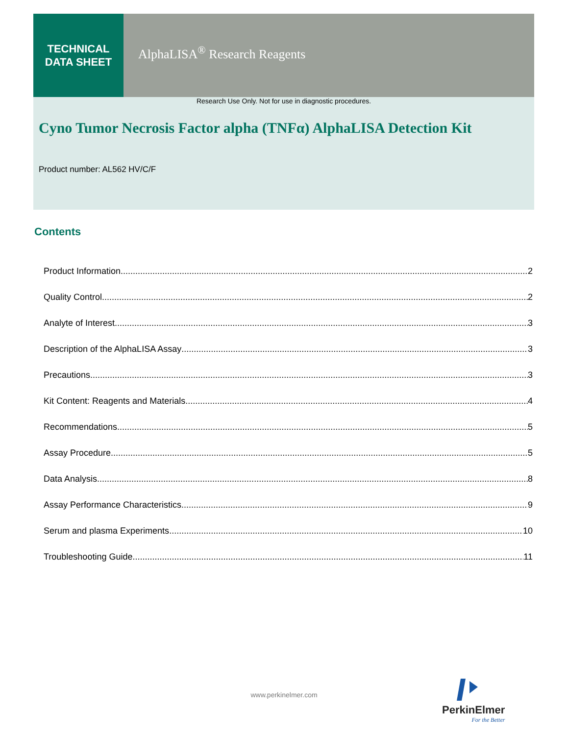TECHNICAL
DATA SHEET
AlphaLISA<sup>®</sup> Research Reagents
Research Use Only. Not for use in diagnostic procedures.
Cyno Tumor Necrosis Factor alpha (TNFα) AlphaLISA Detection Kit
Product number: AL562 HV/C/F
Contents
Product Information 2
Quality Control 2
Analyte of Interest 3
Description of the AlphaLISA Assay 3
Precautions 3
Kit Content: Reagents and Materials 4
Recommendations 5
Assay Procedure 5
Data Analysis 8
Assay Performance Characteristics 9
Serum and plasma Experiments 10
Troubleshooting Guide 11
www.perkinelmer.com
PerkinElmer
For the Better